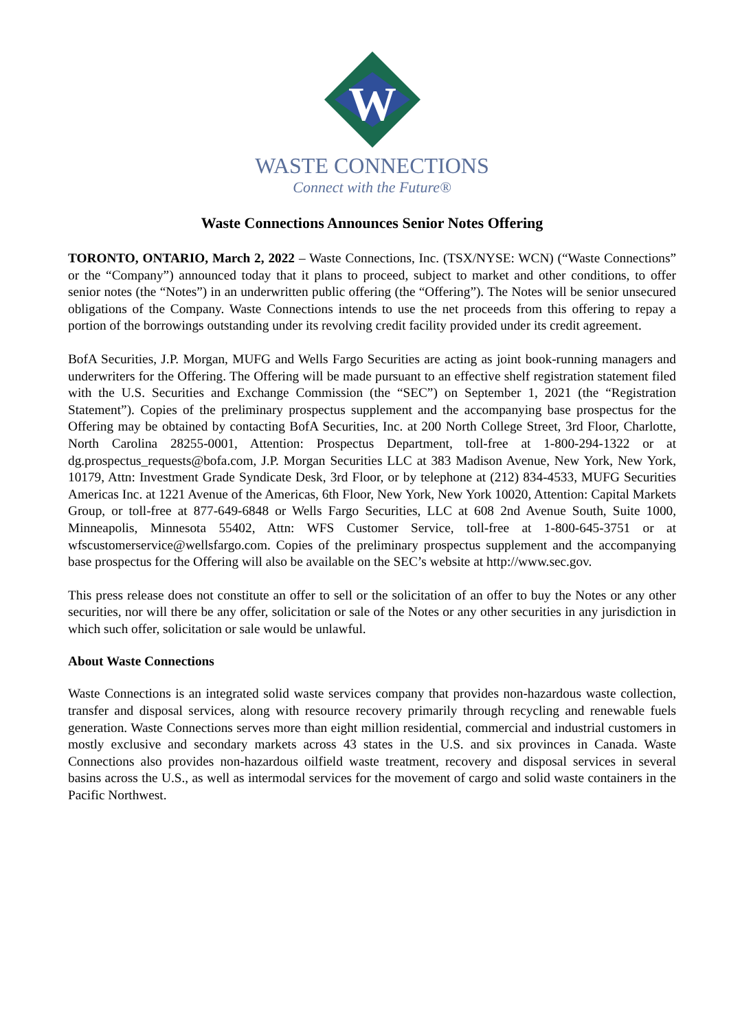W
WASTE CONNECTIONS
Connect with the Future®
Waste Connections Announces Senior Notes Offering
TORONTO, ONTARIO, March 2, 2022 – Waste Connections, Inc. (TSX/NYSE: WCN) (“Waste Connections” or the “Company”) announced today that it plans to proceed, subject to market and other conditions, to offer senior notes (the “Notes”) in an underwritten public offering (the “Offering”). The Notes will be senior unsecured obligations of the Company. Waste Connections intends to use the net proceeds from this offering to repay a portion of the borrowings outstanding under its revolving credit facility provided under its credit agreement.
BofA Securities, J.P. Morgan, MUFG and Wells Fargo Securities are acting as joint book-running managers and underwriters for the Offering. The Offering will be made pursuant to an effective shelf registration statement filed with the U.S. Securities and Exchange Commission (the “SEC”) on September 1, 2021 (the “Registration Statement”). Copies of the preliminary prospectus supplement and the accompanying base prospectus for the Offering may be obtained by contacting BofA Securities, Inc. at 200 North College Street, 3rd Floor, Charlotte, North Carolina 28255-0001, Attention: Prospectus Department, toll-free at 1-800-294-1322 or at dg.prospectus_requests@bofa.com, J.P. Morgan Securities LLC at 383 Madison Avenue, New York, New York, 10179, Attn: Investment Grade Syndicate Desk, 3rd Floor, or by telephone at (212) 834-4533, MUFG Securities Americas Inc. at 1221 Avenue of the Americas, 6th Floor, New York, New York 10020, Attention: Capital Markets Group, or toll-free at 877-649-6848 or Wells Fargo Securities, LLC at 608 2nd Avenue South, Suite 1000, Minneapolis, Minnesota 55402, Attn: WFS Customer Service, toll-free at 1-800-645-3751 or at wfscustomerservice@wellsfargo.com. Copies of the preliminary prospectus supplement and the accompanying base prospectus for the Offering will also be available on the SEC’s website at http://www.sec.gov.
This press release does not constitute an offer to sell or the solicitation of an offer to buy the Notes or any other securities, nor will there be any offer, solicitation or sale of the Notes or any other securities in any jurisdiction in which such offer, solicitation or sale would be unlawful.
About Waste Connections
Waste Connections is an integrated solid waste services company that provides non-hazardous waste collection, transfer and disposal services, along with resource recovery primarily through recycling and renewable fuels generation. Waste Connections serves more than eight million residential, commercial and industrial customers in mostly exclusive and secondary markets across 43 states in the U.S. and six provinces in Canada. Waste Connections also provides non-hazardous oilfield waste treatment, recovery and disposal services in several basins across the U.S., as well as intermodal services for the movement of cargo and solid waste containers in the Pacific Northwest.